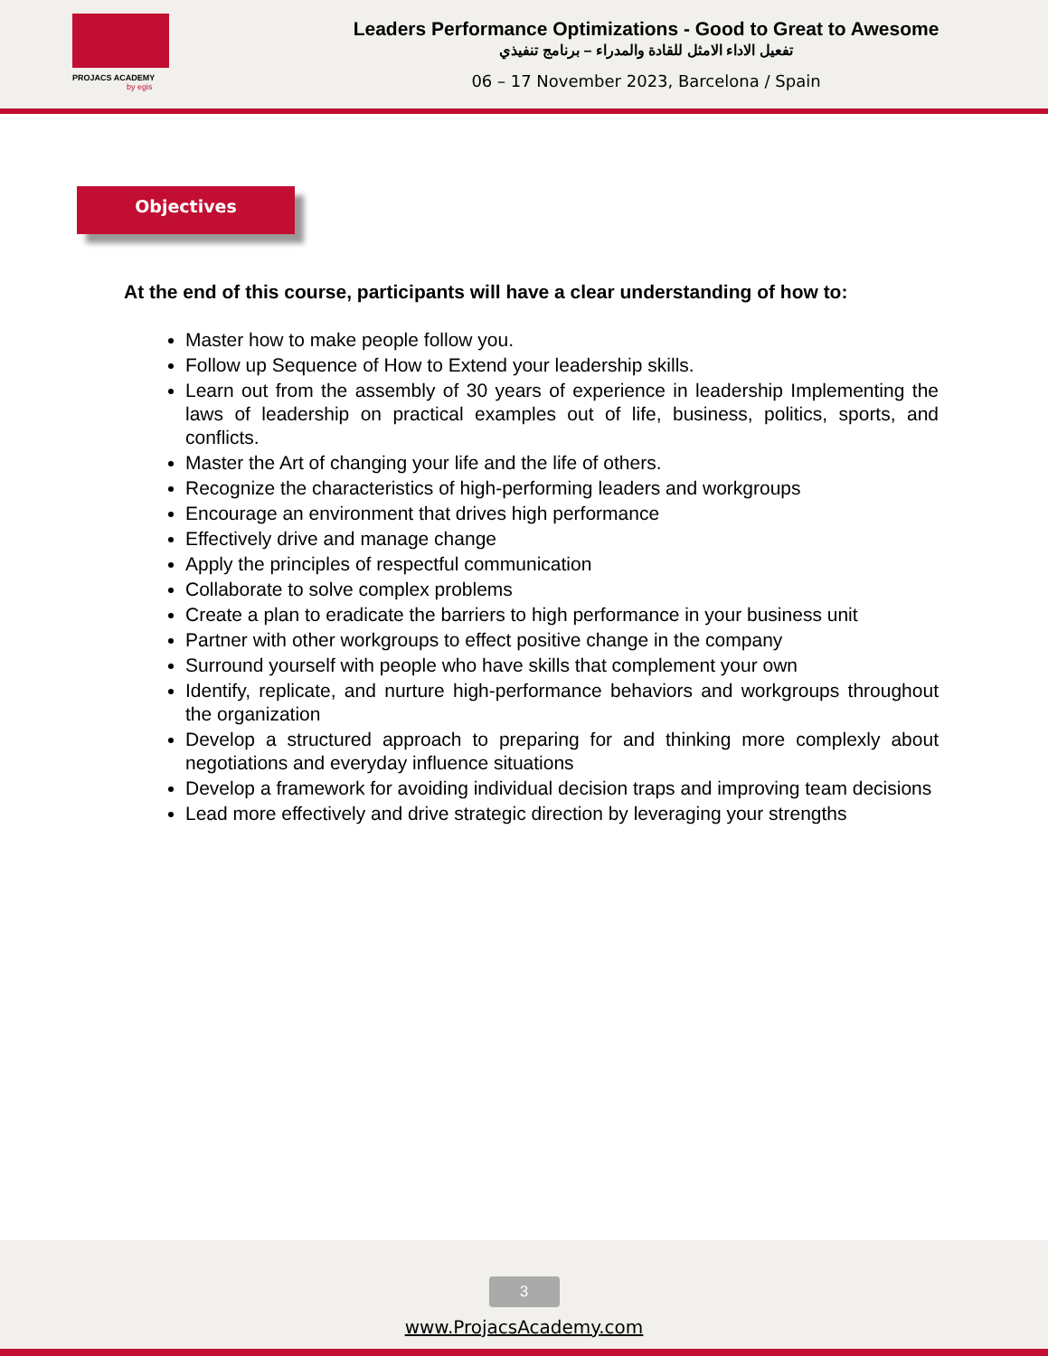PROJACS ACADEMY
by egis
Leaders Performance Optimizations - Good to Great to Awesome
تفعيل الاداء الامثل للقادة والمدراء – برنامج تنفيذي
06 – 17 November 2023, Barcelona / Spain
Objectives
At the end of this course, participants will have a clear understanding of how to:
Master how to make people follow you.
Follow up Sequence of How to Extend your leadership skills.
Learn out from the assembly of 30 years of experience in leadership Implementing the laws of leadership on practical examples out of life, business, politics, sports, and conflicts.
Master the Art of changing your life and the life of others.
Recognize the characteristics of high-performing leaders and workgroups
Encourage an environment that drives high performance
Effectively drive and manage change
Apply the principles of respectful communication
Collaborate to solve complex problems
Create a plan to eradicate the barriers to high performance in your business unit
Partner with other workgroups to effect positive change in the company
Surround yourself with people who have skills that complement your own
Identify, replicate, and nurture high-performance behaviors and workgroups throughout the organization
Develop a structured approach to preparing for and thinking more complexly about negotiations and everyday influence situations
Develop a framework for avoiding individual decision traps and improving team decisions
Lead more effectively and drive strategic direction by leveraging your strengths
3
www.ProjacsAcademy.com